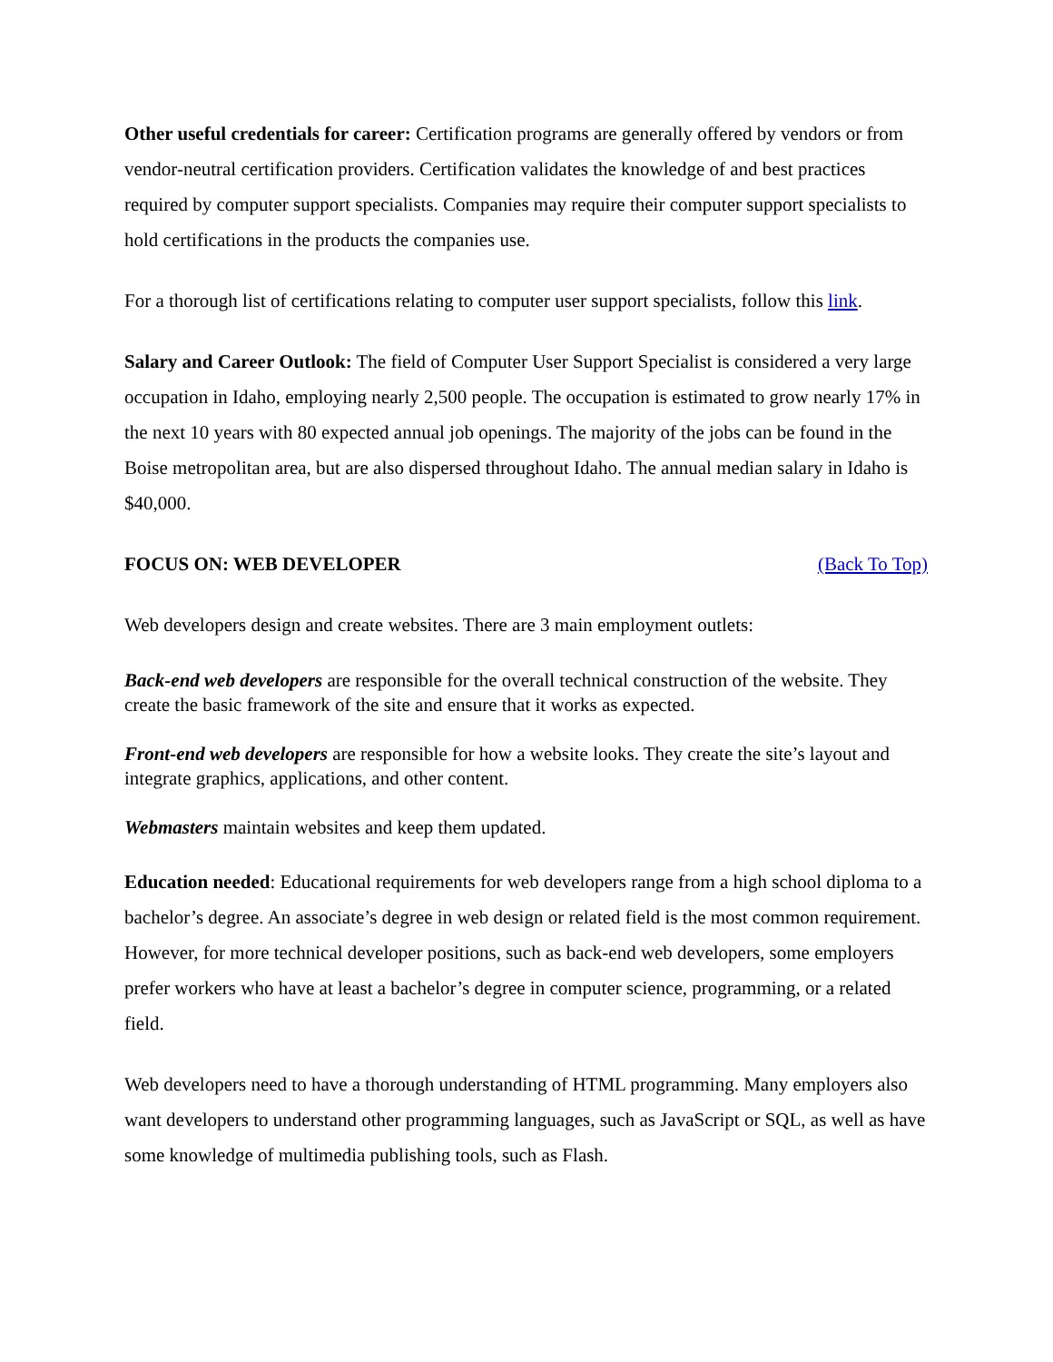Other useful credentials for career: Certification programs are generally offered by vendors or from vendor-neutral certification providers. Certification validates the knowledge of and best practices required by computer support specialists. Companies may require their computer support specialists to hold certifications in the products the companies use.
For a thorough list of certifications relating to computer user support specialists, follow this link.
Salary and Career Outlook: The field of Computer User Support Specialist is considered a very large occupation in Idaho, employing nearly 2,500 people. The occupation is estimated to grow nearly 17% in the next 10 years with 80 expected annual job openings. The majority of the jobs can be found in the Boise metropolitan area, but are also dispersed throughout Idaho. The annual median salary in Idaho is $40,000.
FOCUS ON: WEB DEVELOPER (Back To Top)
Web developers design and create websites. There are 3 main employment outlets:
Back-end web developers are responsible for the overall technical construction of the website. They create the basic framework of the site and ensure that it works as expected.
Front-end web developers are responsible for how a website looks. They create the site’s layout and integrate graphics, applications, and other content.
Webmasters maintain websites and keep them updated.
Education needed: Educational requirements for web developers range from a high school diploma to a bachelor’s degree. An associate’s degree in web design or related field is the most common requirement. However, for more technical developer positions, such as back-end web developers, some employers prefer workers who have at least a bachelor’s degree in computer science, programming, or a related field.
Web developers need to have a thorough understanding of HTML programming. Many employers also want developers to understand other programming languages, such as JavaScript or SQL, as well as have some knowledge of multimedia publishing tools, such as Flash.